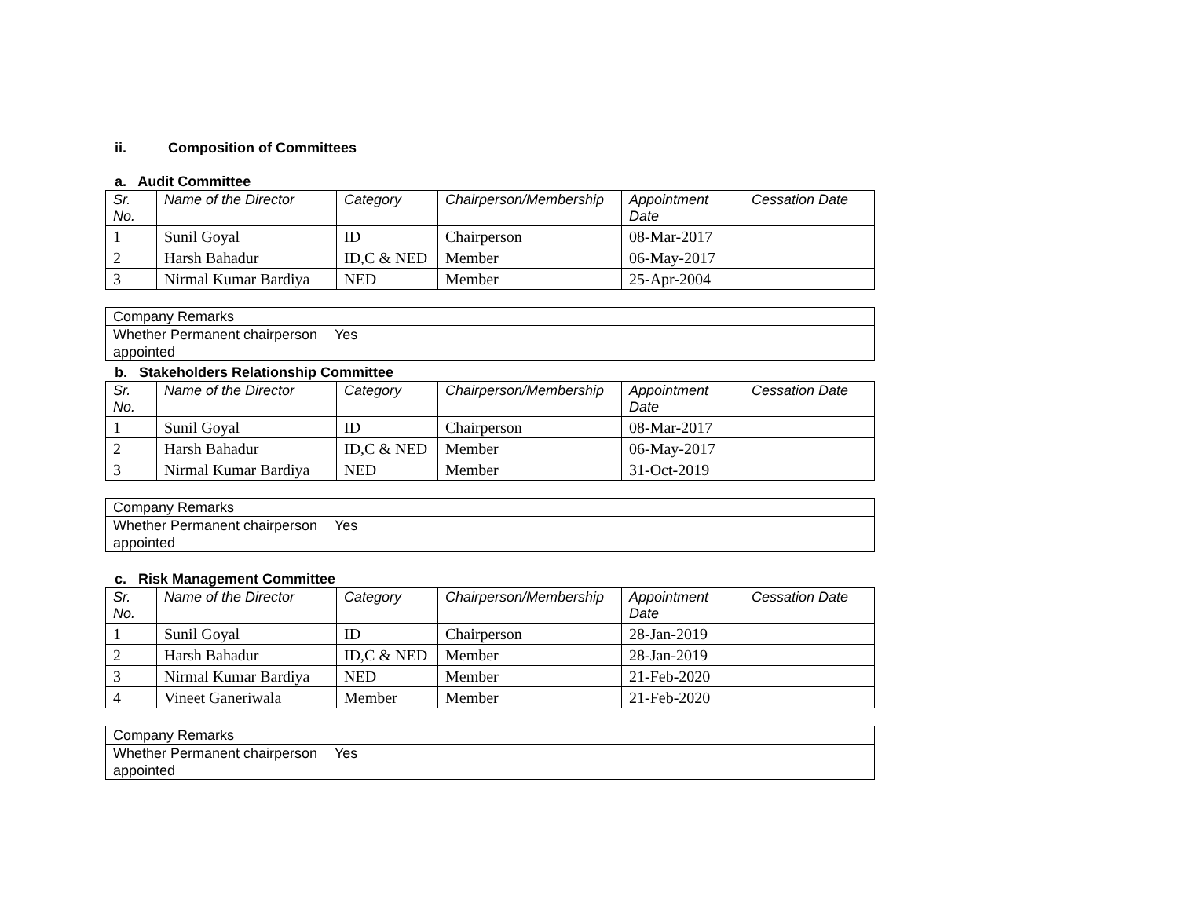ii. Composition of Committees
a. Audit Committee
| Sr. No. | Name of the Director | Category | Chairperson/Membership | Appointment Date | Cessation Date |
| --- | --- | --- | --- | --- | --- |
| 1 | Sunil Goyal | ID | Chairperson | 08-Mar-2017 | |
| 2 | Harsh Bahadur | ID,C & NED | Member | 06-May-2017 | |
| 3 | Nirmal Kumar Bardiya | NED | Member | 25-Apr-2004 | |
| Company Remarks | |
| Whether Permanent chairperson appointed | Yes |
b. Stakeholders Relationship Committee
| Sr. No. | Name of the Director | Category | Chairperson/Membership | Appointment Date | Cessation Date |
| --- | --- | --- | --- | --- | --- |
| 1 | Sunil Goyal | ID | Chairperson | 08-Mar-2017 | |
| 2 | Harsh Bahadur | ID,C & NED | Member | 06-May-2017 | |
| 3 | Nirmal Kumar Bardiya | NED | Member | 31-Oct-2019 | |
| Company Remarks | |
| Whether Permanent chairperson appointed | Yes |
c. Risk Management Committee
| Sr. No. | Name of the Director | Category | Chairperson/Membership | Appointment Date | Cessation Date |
| --- | --- | --- | --- | --- | --- |
| 1 | Sunil Goyal | ID | Chairperson | 28-Jan-2019 | |
| 2 | Harsh Bahadur | ID,C & NED | Member | 28-Jan-2019 | |
| 3 | Nirmal Kumar Bardiya | NED | Member | 21-Feb-2020 | |
| 4 | Vineet Ganeriwala | Member | Member | 21-Feb-2020 | |
| Company Remarks | |
| Whether Permanent chairperson appointed | Yes |